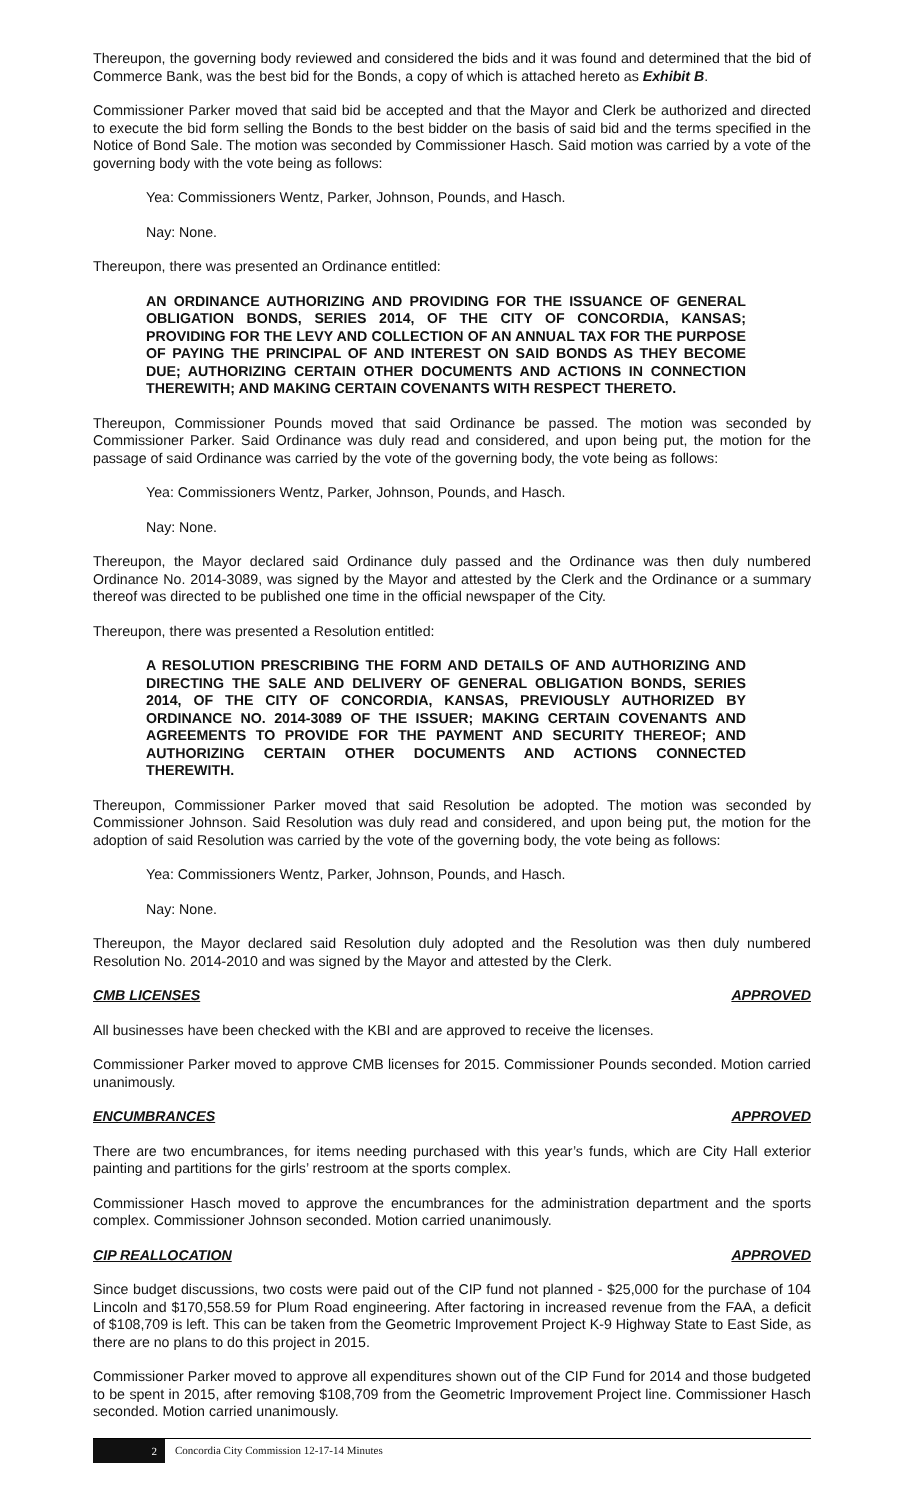Thereupon, the governing body reviewed and considered the bids and it was found and determined that the bid of Commerce Bank, was the best bid for the Bonds, a copy of which is attached hereto as Exhibit B.
Commissioner Parker moved that said bid be accepted and that the Mayor and Clerk be authorized and directed to execute the bid form selling the Bonds to the best bidder on the basis of said bid and the terms specified in the Notice of Bond Sale. The motion was seconded by Commissioner Hasch. Said motion was carried by a vote of the governing body with the vote being as follows:
Yea: Commissioners Wentz, Parker, Johnson, Pounds, and Hasch.
Nay: None.
Thereupon, there was presented an Ordinance entitled:
AN ORDINANCE AUTHORIZING AND PROVIDING FOR THE ISSUANCE OF GENERAL OBLIGATION BONDS, SERIES 2014, OF THE CITY OF CONCORDIA, KANSAS; PROVIDING FOR THE LEVY AND COLLECTION OF AN ANNUAL TAX FOR THE PURPOSE OF PAYING THE PRINCIPAL OF AND INTEREST ON SAID BONDS AS THEY BECOME DUE; AUTHORIZING CERTAIN OTHER DOCUMENTS AND ACTIONS IN CONNECTION THEREWITH; AND MAKING CERTAIN COVENANTS WITH RESPECT THERETO.
Thereupon, Commissioner Pounds moved that said Ordinance be passed. The motion was seconded by Commissioner Parker. Said Ordinance was duly read and considered, and upon being put, the motion for the passage of said Ordinance was carried by the vote of the governing body, the vote being as follows:
Yea: Commissioners Wentz, Parker, Johnson, Pounds, and Hasch.
Nay: None.
Thereupon, the Mayor declared said Ordinance duly passed and the Ordinance was then duly numbered Ordinance No. 2014-3089, was signed by the Mayor and attested by the Clerk and the Ordinance or a summary thereof was directed to be published one time in the official newspaper of the City.
Thereupon, there was presented a Resolution entitled:
A RESOLUTION PRESCRIBING THE FORM AND DETAILS OF AND AUTHORIZING AND DIRECTING THE SALE AND DELIVERY OF GENERAL OBLIGATION BONDS, SERIES 2014, OF THE CITY OF CONCORDIA, KANSAS, PREVIOUSLY AUTHORIZED BY ORDINANCE NO. 2014-3089 OF THE ISSUER; MAKING CERTAIN COVENANTS AND AGREEMENTS TO PROVIDE FOR THE PAYMENT AND SECURITY THEREOF; AND AUTHORIZING CERTAIN OTHER DOCUMENTS AND ACTIONS CONNECTED THEREWITH.
Thereupon, Commissioner Parker moved that said Resolution be adopted. The motion was seconded by Commissioner Johnson. Said Resolution was duly read and considered, and upon being put, the motion for the adoption of said Resolution was carried by the vote of the governing body, the vote being as follows:
Yea: Commissioners Wentz, Parker, Johnson, Pounds, and Hasch.
Nay: None.
Thereupon, the Mayor declared said Resolution duly adopted and the Resolution was then duly numbered Resolution No. 2014-2010 and was signed by the Mayor and attested by the Clerk.
CMB LICENSES APPROVED
All businesses have been checked with the KBI and are approved to receive the licenses.
Commissioner Parker moved to approve CMB licenses for 2015. Commissioner Pounds seconded. Motion carried unanimously.
ENCUMBRANCES APPROVED
There are two encumbrances, for items needing purchased with this year’s funds, which are City Hall exterior painting and partitions for the girls’ restroom at the sports complex.
Commissioner Hasch moved to approve the encumbrances for the administration department and the sports complex. Commissioner Johnson seconded. Motion carried unanimously.
CIP REALLOCATION APPROVED
Since budget discussions, two costs were paid out of the CIP fund not planned - $25,000 for the purchase of 104 Lincoln and $170,558.59 for Plum Road engineering. After factoring in increased revenue from the FAA, a deficit of $108,709 is left. This can be taken from the Geometric Improvement Project K-9 Highway State to East Side, as there are no plans to do this project in 2015.
Commissioner Parker moved to approve all expenditures shown out of the CIP Fund for 2014 and those budgeted to be spent in 2015, after removing $108,709 from the Geometric Improvement Project line. Commissioner Hasch seconded. Motion carried unanimously.
2 Concordia City Commission 12-17-14 Minutes